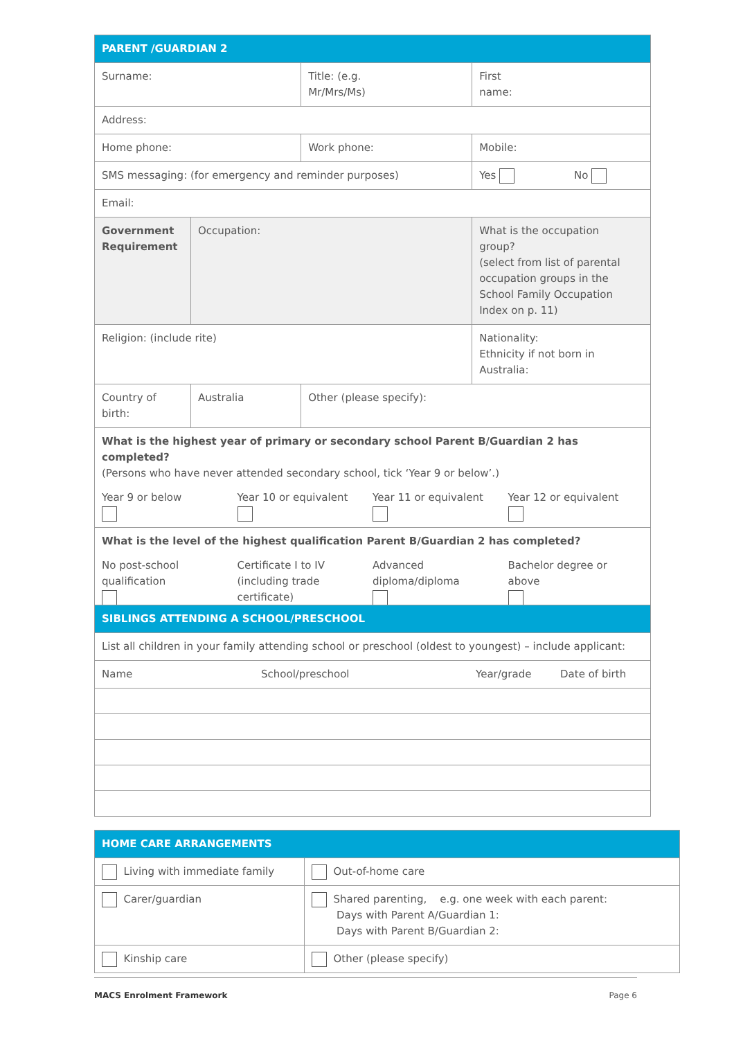| PARENT /GUARDIAN 2 | | | |
| --- | --- | --- | --- |
| Surname: | | Title: (e.g. Mr/Mrs/Ms) | First name: |
| Address: | | | |
| Home phone: | | Work phone: | Mobile: |
| SMS messaging: (for emergency and reminder purposes) | | | Yes No |
| Email: | | | |
| Government Requirement | Occupation: | | What is the occupation group? (select from list of parental occupation groups in the School Family Occupation Index on p. 11) |
| Religion: (include rite) | | | Nationality: Ethnicity if not born in Australia: |
| Country of birth: | Australia | Other (please specify): | |
| What is the highest year of primary or secondary school Parent B/Guardian 2 has completed? (Persons who have never attended secondary school, tick ‘Year 9 or below’.) Year 9 or below Year 10 or equivalent Year 11 or equivalent Year 12 or equivalent | | | |
| What is the level of the highest qualification Parent B/Guardian 2 has completed? No post-school qualification Certificate I to IV (including trade certificate) Advanced diploma/diploma Bachelor degree or above | | | |
| SIBLINGS ATTENDING A SCHOOL/PRESCHOOL | | | |
| --- | --- | --- | --- |
| List all children in your family attending school or preschool (oldest to youngest) – include applicant: | | | |
| Name | School/preschool | Year/grade | Date of birth |
| HOME CARE ARRANGEMENTS | |
| --- | --- |
| Living with immediate family | Out-of-home care |
| Carer/guardian | Shared parenting, e.g. one week with each parent: Days with Parent A/Guardian 1: Days with Parent B/Guardian 2: |
| Kinship care | Other (please specify) |
MACS Enrolment Framework Page 6